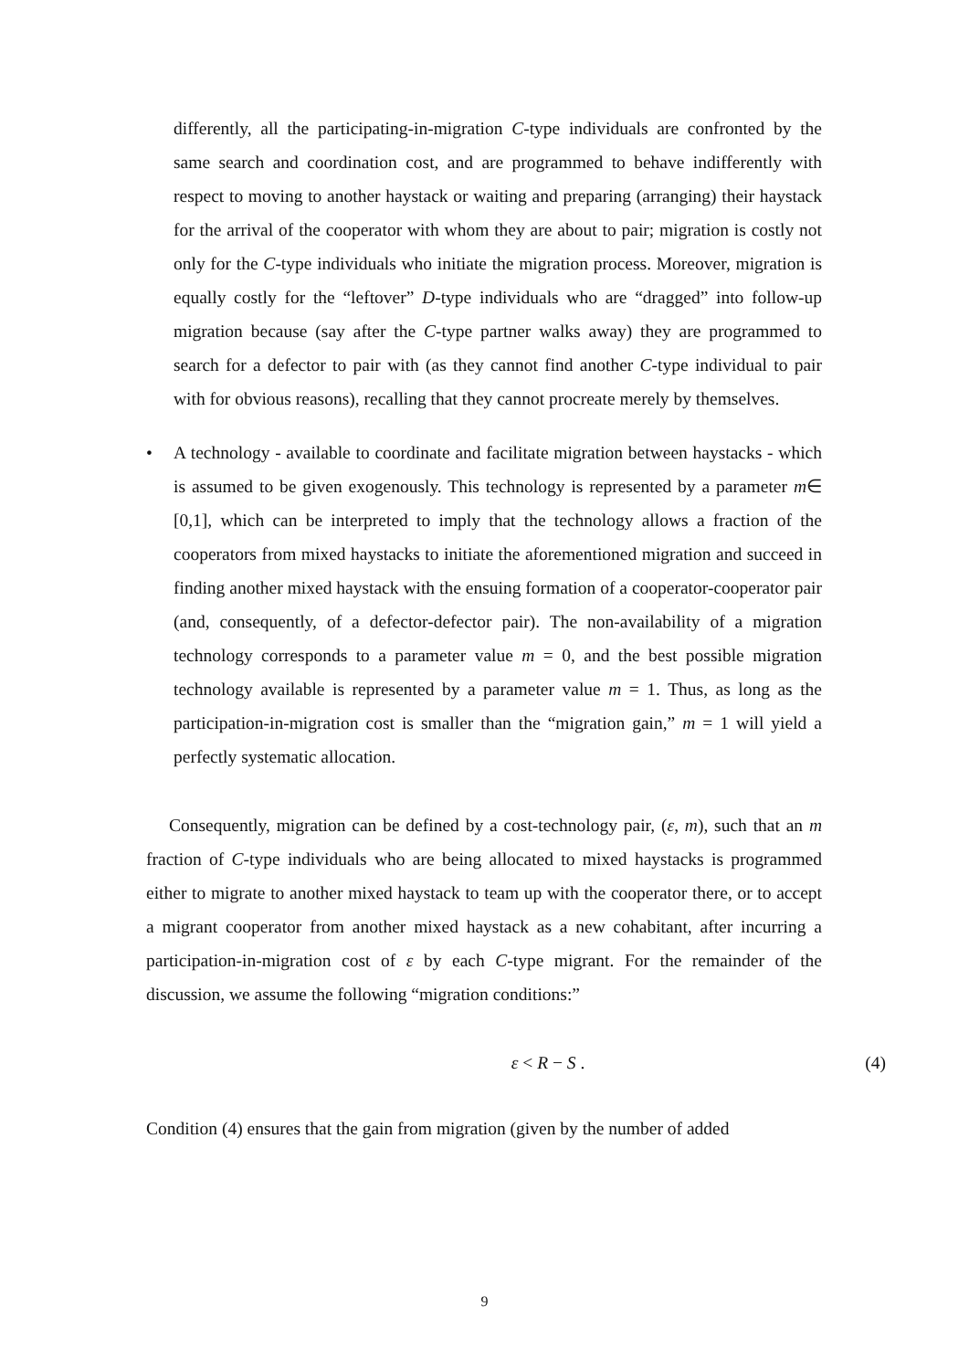differently, all the participating-in-migration C-type individuals are confronted by the same search and coordination cost, and are programmed to behave indifferently with respect to moving to another haystack or waiting and preparing (arranging) their haystack for the arrival of the cooperator with whom they are about to pair; migration is costly not only for the C-type individuals who initiate the migration process. Moreover, migration is equally costly for the “leftover” D-type individuals who are “dragged” into follow-up migration because (say after the C-type partner walks away) they are programmed to search for a defector to pair with (as they cannot find another C-type individual to pair with for obvious reasons), recalling that they cannot procreate merely by themselves.
• A technology - available to coordinate and facilitate migration between haystacks - which is assumed to be given exogenously. This technology is represented by a parameter m∈ [0,1], which can be interpreted to imply that the technology allows a fraction of the cooperators from mixed haystacks to initiate the aforementioned migration and succeed in finding another mixed haystack with the ensuing formation of a cooperator-cooperator pair (and, consequently, of a defector-defector pair). The non-availability of a migration technology corresponds to a parameter value m = 0, and the best possible migration technology available is represented by a parameter value m = 1. Thus, as long as the participation-in-migration cost is smaller than the “migration gain,” m = 1 will yield a perfectly systematic allocation.
Consequently, migration can be defined by a cost-technology pair, (ε, m), such that an m fraction of C-type individuals who are being allocated to mixed haystacks is programmed either to migrate to another mixed haystack to team up with the cooperator there, or to accept a migrant cooperator from another mixed haystack as a new cohabitant, after incurring a participation-in-migration cost of ε by each C-type migrant. For the remainder of the discussion, we assume the following “migration conditions:”
ε < R − S . (4)
Condition (4) ensures that the gain from migration (given by the number of added
9